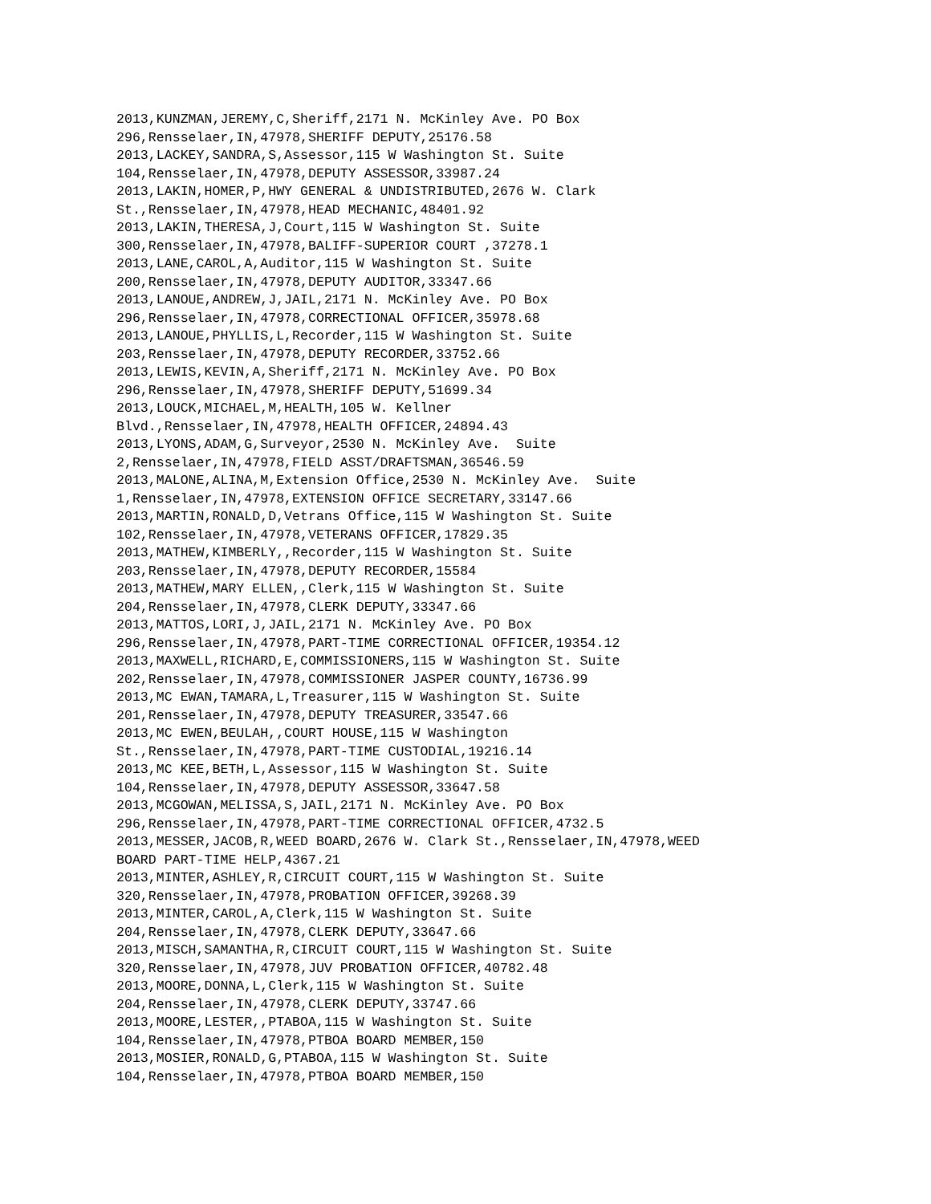2013,KUNZMAN,JEREMY,C,Sheriff,2171 N. McKinley Ave. PO Box 296,Rensselaer,IN,47978,SHERIFF DEPUTY,25176.58 2013,LACKEY,SANDRA,S,Assessor,115 W Washington St. Suite 104,Rensselaer,IN,47978,DEPUTY ASSESSOR,33987.24 2013,LAKIN,HOMER,P,HWY GENERAL & UNDISTRIBUTED,2676 W. Clark St.,Rensselaer,IN,47978,HEAD MECHANIC,48401.92 2013,LAKIN,THERESA,J,Court,115 W Washington St. Suite 300,Rensselaer,IN,47978,BALIFF-SUPERIOR COURT ,37278.1 2013,LANE,CAROL,A,Auditor,115 W Washington St. Suite 200,Rensselaer,IN,47978,DEPUTY AUDITOR,33347.66 2013,LANOUE,ANDREW,J,JAIL,2171 N. McKinley Ave. PO Box 296,Rensselaer,IN,47978,CORRECTIONAL OFFICER,35978.68 2013,LANOUE,PHYLLIS,L,Recorder,115 W Washington St. Suite 203,Rensselaer,IN,47978,DEPUTY RECORDER,33752.66 2013,LEWIS,KEVIN,A,Sheriff,2171 N. McKinley Ave. PO Box 296,Rensselaer,IN,47978,SHERIFF DEPUTY,51699.34 2013,LOUCK,MICHAEL,M,HEALTH,105 W. Kellner Blvd.,Rensselaer,IN,47978,HEALTH OFFICER,24894.43 2013,LYONS,ADAM,G,Surveyor,2530 N. McKinley Ave. Suite 2,Rensselaer,IN,47978,FIELD ASST/DRAFTSMAN,36546.59 2013,MALONE,ALINA,M,Extension Office,2530 N. McKinley Ave. Suite 1,Rensselaer,IN,47978,EXTENSION OFFICE SECRETARY,33147.66 2013,MARTIN,RONALD,D,Vetrans Office,115 W Washington St. Suite 102,Rensselaer,IN,47978,VETERANS OFFICER,17829.35 2013,MATHEW,KIMBERLY,,Recorder,115 W Washington St. Suite 203,Rensselaer,IN,47978,DEPUTY RECORDER,15584 2013,MATHEW,MARY ELLEN,,Clerk,115 W Washington St. Suite 204,Rensselaer,IN,47978,CLERK DEPUTY,33347.66 2013,MATTOS,LORI,J,JAIL,2171 N. McKinley Ave. PO Box 296,Rensselaer,IN,47978,PART-TIME CORRECTIONAL OFFICER,19354.12 2013,MAXWELL,RICHARD,E,COMMISSIONERS,115 W Washington St. Suite 202,Rensselaer,IN,47978,COMMISSIONER JASPER COUNTY,16736.99 2013,MC EWAN,TAMARA,L,Treasurer,115 W Washington St. Suite 201,Rensselaer,IN,47978,DEPUTY TREASURER,33547.66 2013,MC EWEN,BEULAH,,COURT HOUSE,115 W Washington St.,Rensselaer,IN,47978,PART-TIME CUSTODIAL,19216.14 2013,MC KEE,BETH,L,Assessor,115 W Washington St. Suite 104,Rensselaer,IN,47978,DEPUTY ASSESSOR,33647.58 2013,MCGOWAN,MELISSA,S,JAIL,2171 N. McKinley Ave. PO Box 296,Rensselaer,IN,47978,PART-TIME CORRECTIONAL OFFICER,4732.5 2013,MESSER,JACOB,R,WEED BOARD,2676 W. Clark St.,Rensselaer,IN,47978,WEED BOARD PART-TIME HELP,4367.21 2013,MINTER,ASHLEY,R,CIRCUIT COURT,115 W Washington St. Suite 320,Rensselaer,IN,47978,PROBATION OFFICER,39268.39 2013,MINTER,CAROL,A,Clerk,115 W Washington St. Suite 204,Rensselaer,IN,47978,CLERK DEPUTY,33647.66 2013,MISCH,SAMANTHA,R,CIRCUIT COURT,115 W Washington St. Suite 320,Rensselaer,IN,47978,JUV PROBATION OFFICER,40782.48 2013,MOORE,DONNA,L,Clerk,115 W Washington St. Suite 204,Rensselaer,IN,47978,CLERK DEPUTY,33747.66 2013,MOORE,LESTER,,PTABOA,115 W Washington St. Suite 104,Rensselaer,IN,47978,PTBOA BOARD MEMBER,150 2013,MOSIER,RONALD,G,PTABOA,115 W Washington St. Suite 104,Rensselaer,IN,47978,PTBOA BOARD MEMBER,150